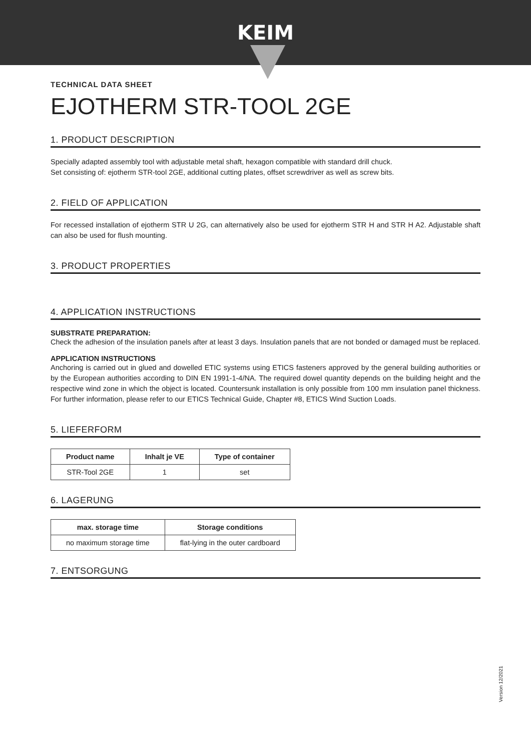KEIM
TECHNICAL DATA SHEET
EJOTHERM STR-TOOL 2GE
1. PRODUCT DESCRIPTION
Specially adapted assembly tool with adjustable metal shaft, hexagon compatible with standard drill chuck.
Set consisting of: ejotherm STR-tool 2GE, additional cutting plates, offset screwdriver as well as screw bits.
2. FIELD OF APPLICATION
For recessed installation of ejotherm STR U 2G, can alternatively also be used for ejotherm STR H and STR H A2. Adjustable shaft can also be used for flush mounting.
3. PRODUCT PROPERTIES
4. APPLICATION INSTRUCTIONS
SUBSTRATE PREPARATION:
Check the adhesion of the insulation panels after at least 3 days. Insulation panels that are not bonded or damaged must be replaced.
APPLICATION INSTRUCTIONS
Anchoring is carried out in glued and dowelled ETIC systems using ETICS fasteners approved by the general building authorities or by the European authorities according to DIN EN 1991-1-4/NA. The required dowel quantity depends on the building height and the respective wind zone in which the object is located. Countersunk installation is only possible from 100 mm insulation panel thickness. For further information, please refer to our ETICS Technical Guide, Chapter #8, ETICS Wind Suction Loads.
5. LIEFERFORM
| Product name | Inhalt je VE | Type of container |
| --- | --- | --- |
| STR-Tool 2GE | 1 | set |
6. LAGERUNG
| max. storage time | Storage conditions |
| --- | --- |
| no maximum storage time | flat-lying in the outer cardboard |
7. ENTSORGUNG
Version 12/2021